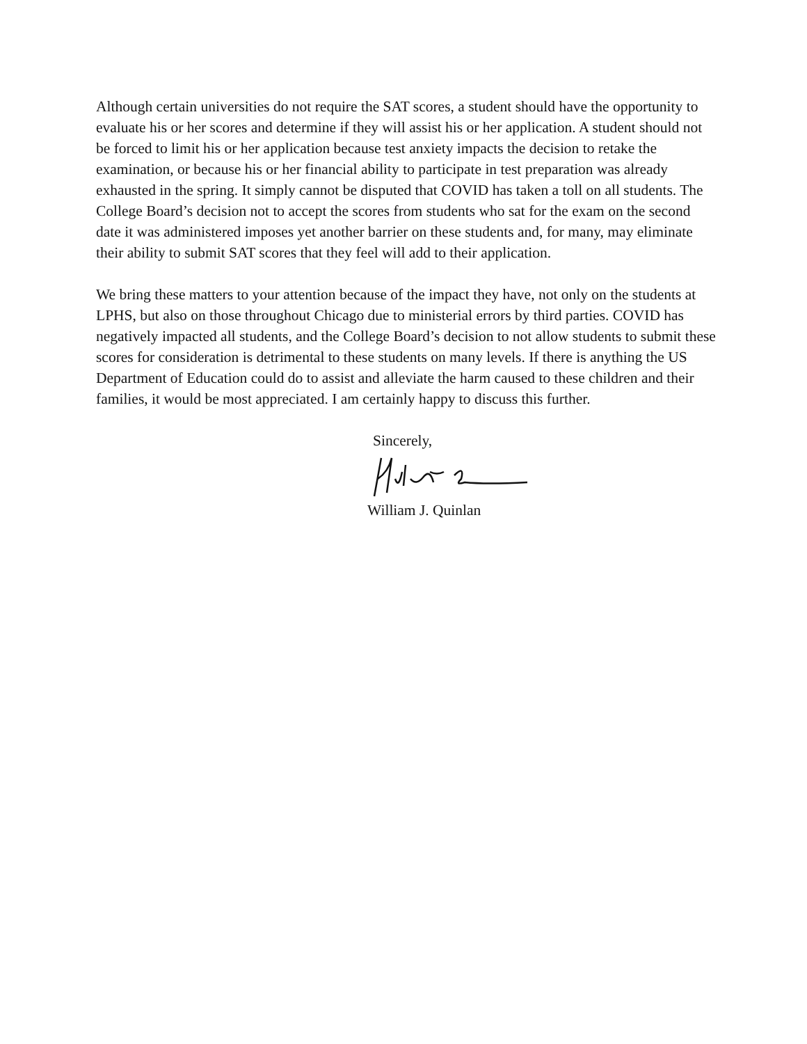Although certain universities do not require the SAT scores, a student should have the opportunity to evaluate his or her scores and determine if they will assist his or her application. A student should not be forced to limit his or her application because test anxiety impacts the decision to retake the examination, or because his or her financial ability to participate in test preparation was already exhausted in the spring. It simply cannot be disputed that COVID has taken a toll on all students. The College Board’s decision not to accept the scores from students who sat for the exam on the second date it was administered imposes yet another barrier on these students and, for many, may eliminate their ability to submit SAT scores that they feel will add to their application.
We bring these matters to your attention because of the impact they have, not only on the students at LPHS, but also on those throughout Chicago due to ministerial errors by third parties. COVID has negatively impacted all students, and the College Board’s decision to not allow students to submit these scores for consideration is detrimental to these students on many levels. If there is anything the US Department of Education could do to assist and alleviate the harm caused to these children and their families, it would be most appreciated. I am certainly happy to discuss this further.
Sincerely,
William J. Quinlan